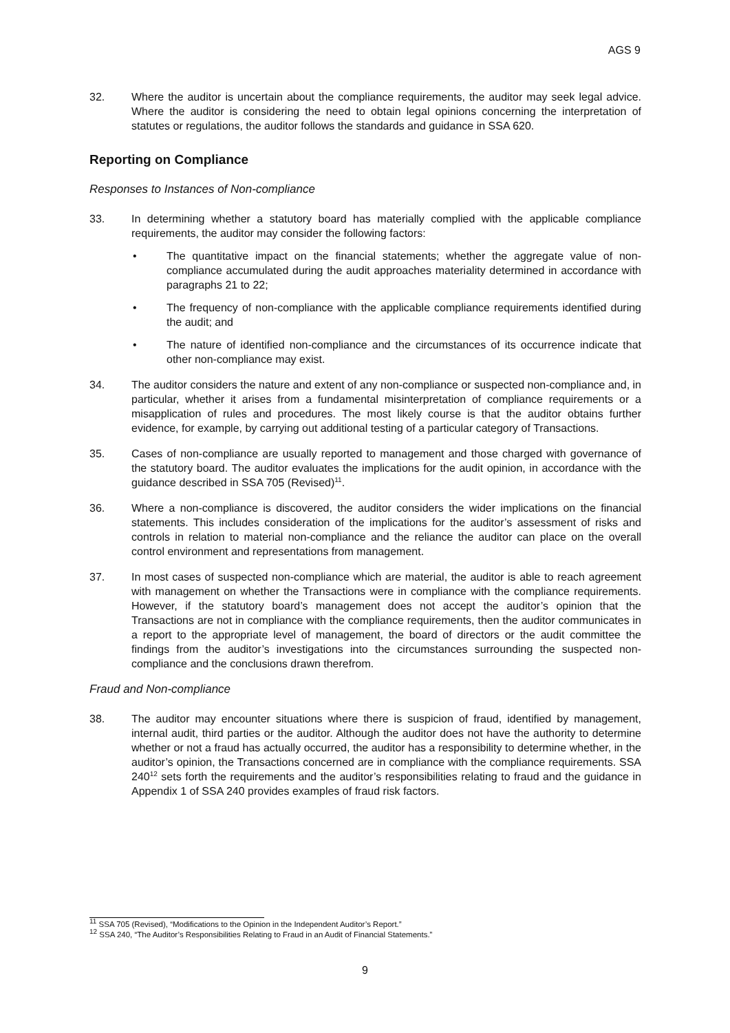AGS 9
32. Where the auditor is uncertain about the compliance requirements, the auditor may seek legal advice. Where the auditor is considering the need to obtain legal opinions concerning the interpretation of statutes or regulations, the auditor follows the standards and guidance in SSA 620.
Reporting on Compliance
Responses to Instances of Non-compliance
33. In determining whether a statutory board has materially complied with the applicable compliance requirements, the auditor may consider the following factors:
• The quantitative impact on the financial statements; whether the aggregate value of non-compliance accumulated during the audit approaches materiality determined in accordance with paragraphs 21 to 22;
• The frequency of non-compliance with the applicable compliance requirements identified during the audit; and
• The nature of identified non-compliance and the circumstances of its occurrence indicate that other non-compliance may exist.
34. The auditor considers the nature and extent of any non-compliance or suspected non-compliance and, in particular, whether it arises from a fundamental misinterpretation of compliance requirements or a misapplication of rules and procedures. The most likely course is that the auditor obtains further evidence, for example, by carrying out additional testing of a particular category of Transactions.
35. Cases of non-compliance are usually reported to management and those charged with governance of the statutory board. The auditor evaluates the implications for the audit opinion, in accordance with the guidance described in SSA 705 (Revised)<sup>11</sup>.
36. Where a non-compliance is discovered, the auditor considers the wider implications on the financial statements. This includes consideration of the implications for the auditor’s assessment of risks and controls in relation to material non-compliance and the reliance the auditor can place on the overall control environment and representations from management.
37. In most cases of suspected non-compliance which are material, the auditor is able to reach agreement with management on whether the Transactions were in compliance with the compliance requirements. However, if the statutory board’s management does not accept the auditor’s opinion that the Transactions are not in compliance with the compliance requirements, then the auditor communicates in a report to the appropriate level of management, the board of directors or the audit committee the findings from the auditor’s investigations into the circumstances surrounding the suspected non-compliance and the conclusions drawn therefrom.
Fraud and Non-compliance
38. The auditor may encounter situations where there is suspicion of fraud, identified by management, internal audit, third parties or the auditor. Although the auditor does not have the authority to determine whether or not a fraud has actually occurred, the auditor has a responsibility to determine whether, in the auditor’s opinion, the Transactions concerned are in compliance with the compliance requirements. SSA 240<sup>12</sup> sets forth the requirements and the auditor’s responsibilities relating to fraud and the guidance in Appendix 1 of SSA 240 provides examples of fraud risk factors.
<sup>11</sup> SSA 705 (Revised), “Modifications to the Opinion in the Independent Auditor’s Report.”
<sup>12</sup> SSA 240, “The Auditor’s Responsibilities Relating to Fraud in an Audit of Financial Statements.”
9